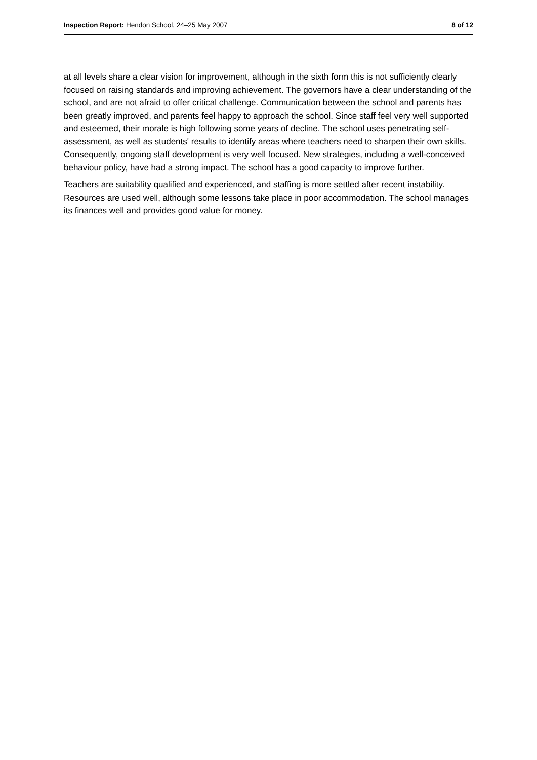Inspection Report: Hendon School, 24–25 May 2007 8 of 12
at all levels share a clear vision for improvement, although in the sixth form this is not sufficiently clearly focused on raising standards and improving achievement. The governors have a clear understanding of the school, and are not afraid to offer critical challenge. Communication between the school and parents has been greatly improved, and parents feel happy to approach the school. Since staff feel very well supported and esteemed, their morale is high following some years of decline. The school uses penetrating self-assessment, as well as students' results to identify areas where teachers need to sharpen their own skills. Consequently, ongoing staff development is very well focused. New strategies, including a well-conceived behaviour policy, have had a strong impact. The school has a good capacity to improve further.
Teachers are suitability qualified and experienced, and staffing is more settled after recent instability. Resources are used well, although some lessons take place in poor accommodation. The school manages its finances well and provides good value for money.